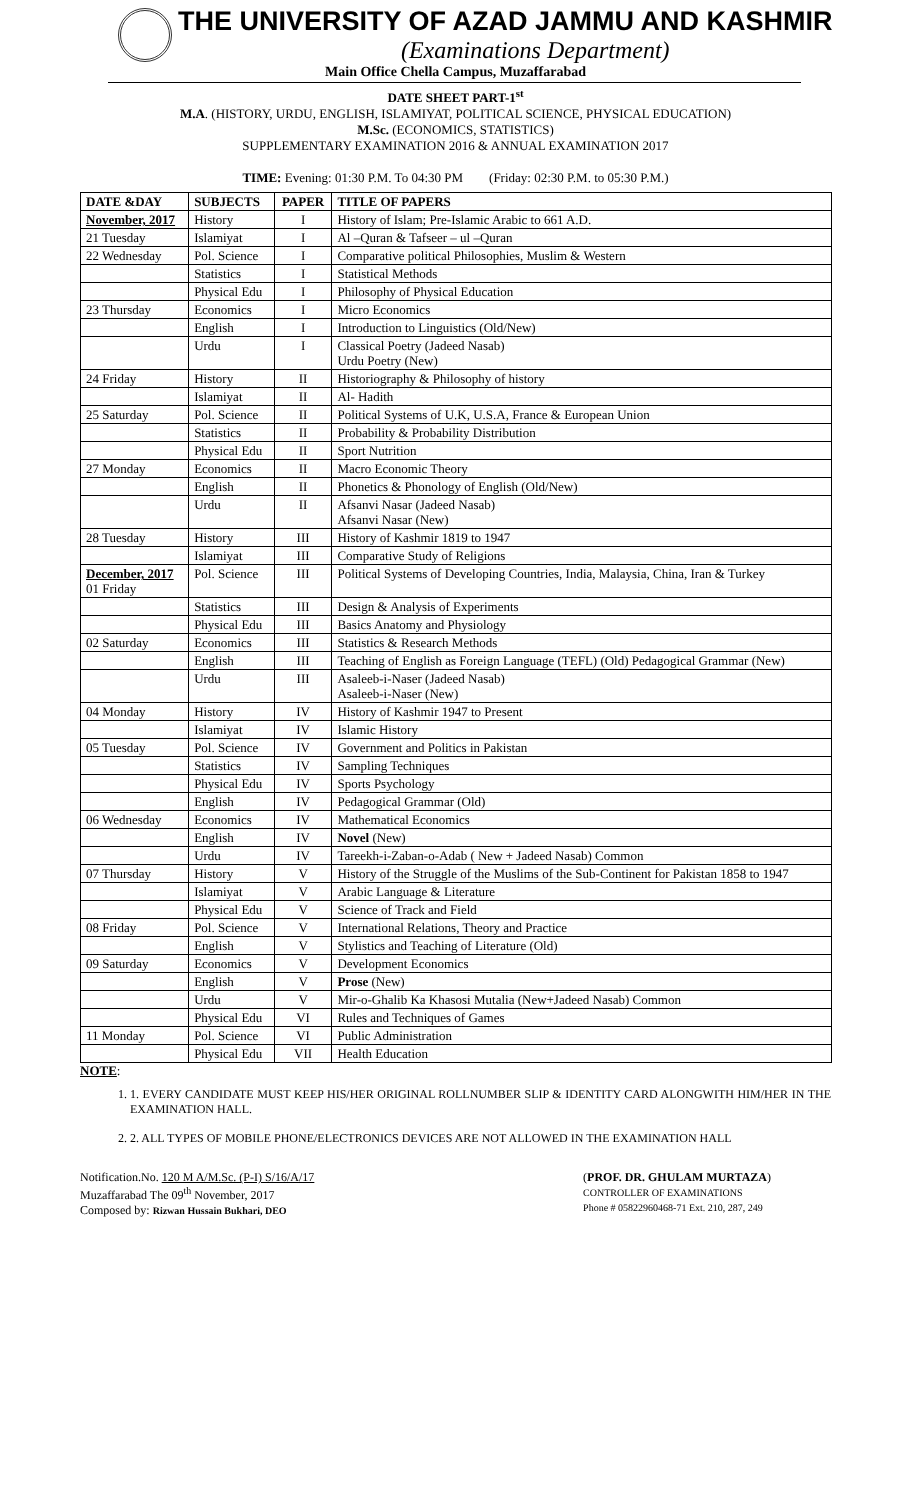THE UNIVERSITY OF AZAD JAMMU AND KASHMIR
(Examinations Department)
Main Office Chella Campus, Muzaffarabad
DATE SHEET PART-1<sup>st</sup>
M.A. (HISTORY, URDU, ENGLISH, ISLAMIYAT, POLITICAL SCIENCE, PHYSICAL EDUCATION)
M.Sc. (ECONOMICS, STATISTICS)
SUPPLEMENTARY EXAMINATION 2016 & ANNUAL EXAMINATION 2017
TIME: Evening: 01:30 P.M. To 04:30 PM (Friday: 02:30 P.M. to 05:30 P.M.)
| DATE &DAY | SUBJECTS | PAPER | TITLE OF PAPERS |
| --- | --- | --- | --- |
| November, 2017 | History | I | History of Islam; Pre-Islamic Arabic to 661 A.D. |
| 21 Tuesday | Islamiyat | I | Al –Quran & Tafseer – ul –Quran |
| 22 Wednesday | Pol. Science | I | Comparative political Philosophies, Muslim & Western |
| | Statistics | I | Statistical Methods |
| | Physical Edu | I | Philosophy of Physical Education |
| 23 Thursday | Economics | I | Micro Economics |
| | English | I | Introduction to Linguistics (Old/New) |
| | Urdu | I | Classical Poetry (Jadeed Nasab) Urdu Poetry (New) |
| 24 Friday | History | II | Historiography & Philosophy of history |
| | Islamiyat | II | Al- Hadith |
| 25 Saturday | Pol. Science | II | Political Systems of U.K, U.S.A, France & European Union |
| | Statistics | II | Probability & Probability Distribution |
| | Physical Edu | II | Sport Nutrition |
| 27 Monday | Economics | II | Macro Economic Theory |
| | English | II | Phonetics & Phonology of English (Old/New) |
| | Urdu | II | Afsanvi Nasar (Jadeed Nasab) Afsanvi Nasar (New) |
| 28 Tuesday | History | III | History of Kashmir 1819 to 1947 |
| | Islamiyat | III | Comparative Study of Religions |
| December, 2017 01 Friday | Pol. Science | III | Political Systems of Developing Countries, India, Malaysia, China, Iran & Turkey |
| | Statistics | III | Design & Analysis of Experiments |
| | Physical Edu | III | Basics Anatomy and Physiology |
| 02 Saturday | Economics | III | Statistics & Research Methods |
| | English | III | Teaching of English as Foreign Language (TEFL) (Old) Pedagogical Grammar (New) |
| | Urdu | III | Asaleeb-i-Naser (Jadeed Nasab) Asaleeb-i-Naser (New) |
| 04 Monday | History | IV | History of Kashmir 1947 to Present |
| | Islamiyat | IV | Islamic History |
| 05 Tuesday | Pol. Science | IV | Government and Politics in Pakistan |
| | Statistics | IV | Sampling Techniques |
| | Physical Edu | IV | Sports Psychology |
| | English | IV | Pedagogical Grammar (Old) |
| 06 Wednesday | Economics | IV | Mathematical Economics |
| | English | IV | Novel (New) |
| | Urdu | IV | Tareekh-i-Zaban-o-Adab ( New + Jadeed Nasab) Common |
| 07 Thursday | History | V | History of the Struggle of the Muslims of the Sub-Continent for Pakistan 1858 to 1947 |
| | Islamiyat | V | Arabic Language & Literature |
| | Physical Edu | V | Science of Track and Field |
| 08 Friday | Pol. Science | V | International Relations, Theory and Practice |
| | English | V | Stylistics and Teaching of Literature (Old) |
| 09 Saturday | Economics | V | Development Economics |
| | English | V | Prose (New) |
| | Urdu | V | Mir-o-Ghalib Ka Khasosi Mutalia (New+Jadeed Nasab) Common |
| | Physical Edu | VI | Rules and Techniques of Games |
| 11 Monday | Pol. Science | VI | Public Administration |
| | Physical Edu | VII | Health Education |
NOTE:
1. 1. EVERY CANDIDATE MUST KEEP HIS/HER ORIGINAL ROLLNUMBER SLIP & IDENTITY CARD ALONGWITH HIM/HER IN THE EXAMINATION HALL.
2. 2. ALL TYPES OF MOBILE PHONE/ELECTRONICS DEVICES ARE NOT ALLOWED IN THE EXAMINATION HALL
Notification.No. 120 M A/M.Sc. (P-I) S/16/A/17
Muzaffarabad The 09<sup>th</sup> November, 2017
Composed by: Rizwan Hussain Bukhari, DEO
(PROF. DR. GHULAM MURTAZA)
CONTROLLER OF EXAMINATIONS
Phone # 05822960468-71 Ext. 210, 287, 249